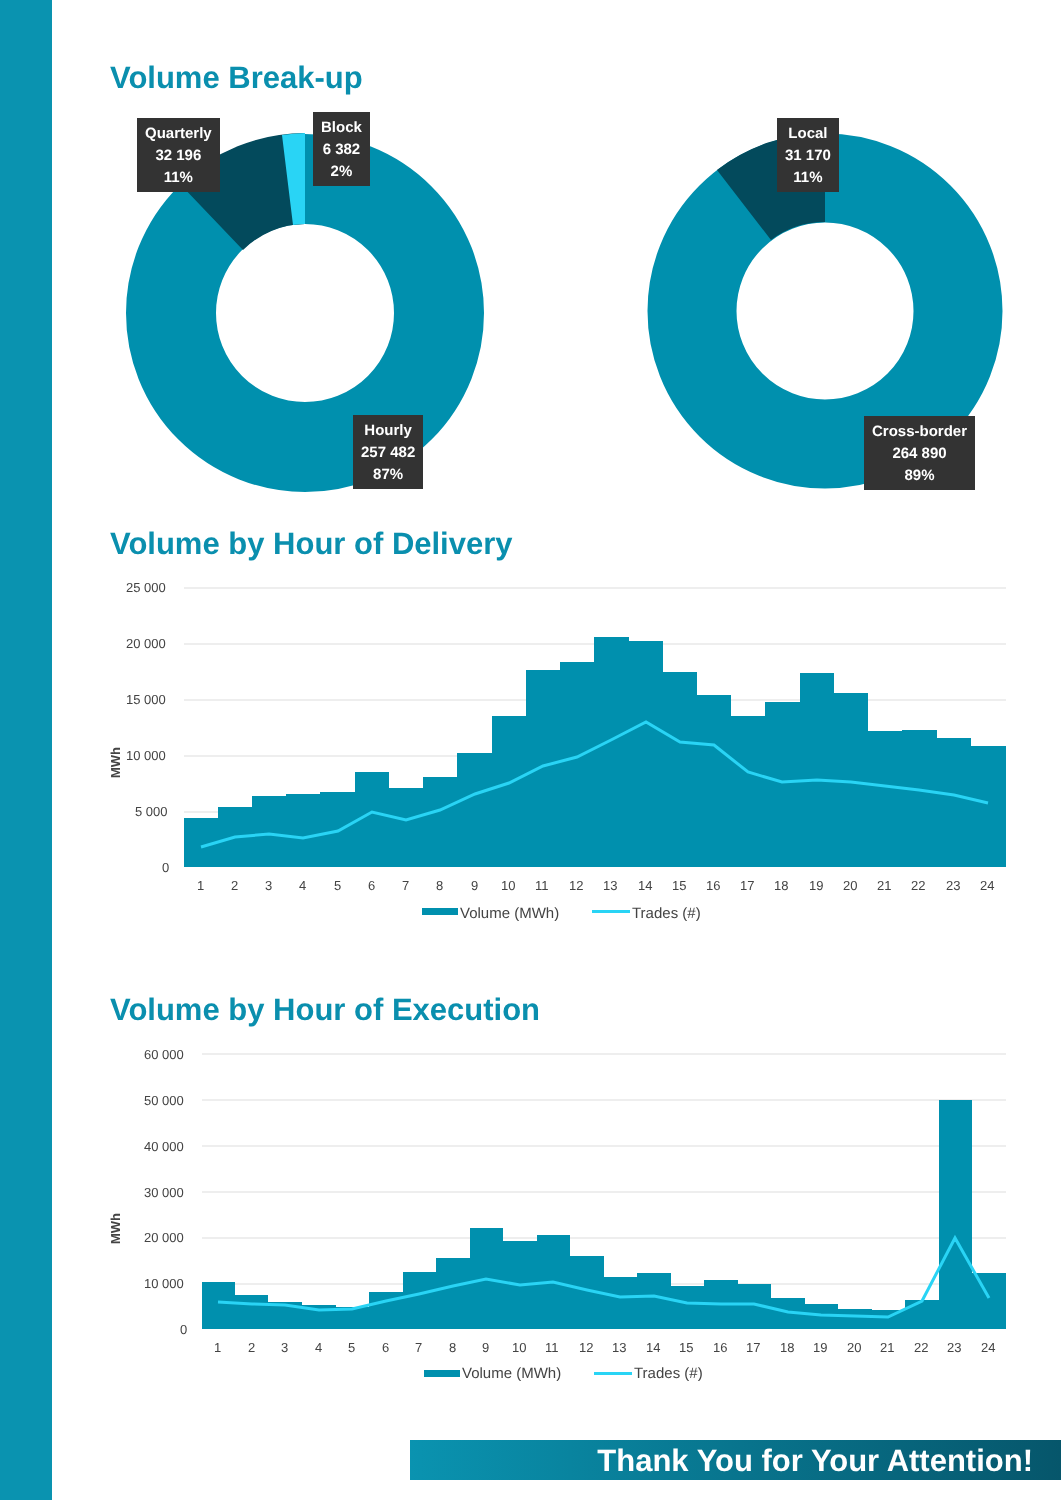Volume Break-up
Quarterly
32 196
11%
Block
6 382
2%
Hourly
257 482
87%
Local
31 170
11%
Cross-border
264 890
89%
Volume by Hour of Delivery
MWh
25 000
20 000
15 000
10 000
5 000
0
1
2
3
4
5
6
7
8
9
10
11
12
13
14
15
16
17
18
19
20
21
22
23
24
Volume (MWh)
Trades (#)
Volume by Hour of Execution
MWh
60 000
50 000
40 000
30 000
20 000
10 000
0
1
2
3
4
5
6
7
8
9
10
11
12
13
14
15
16
17
18
19
20
21
22
23
24
Volume (MWh)
Trades (#)
Thank You for Your Attention!